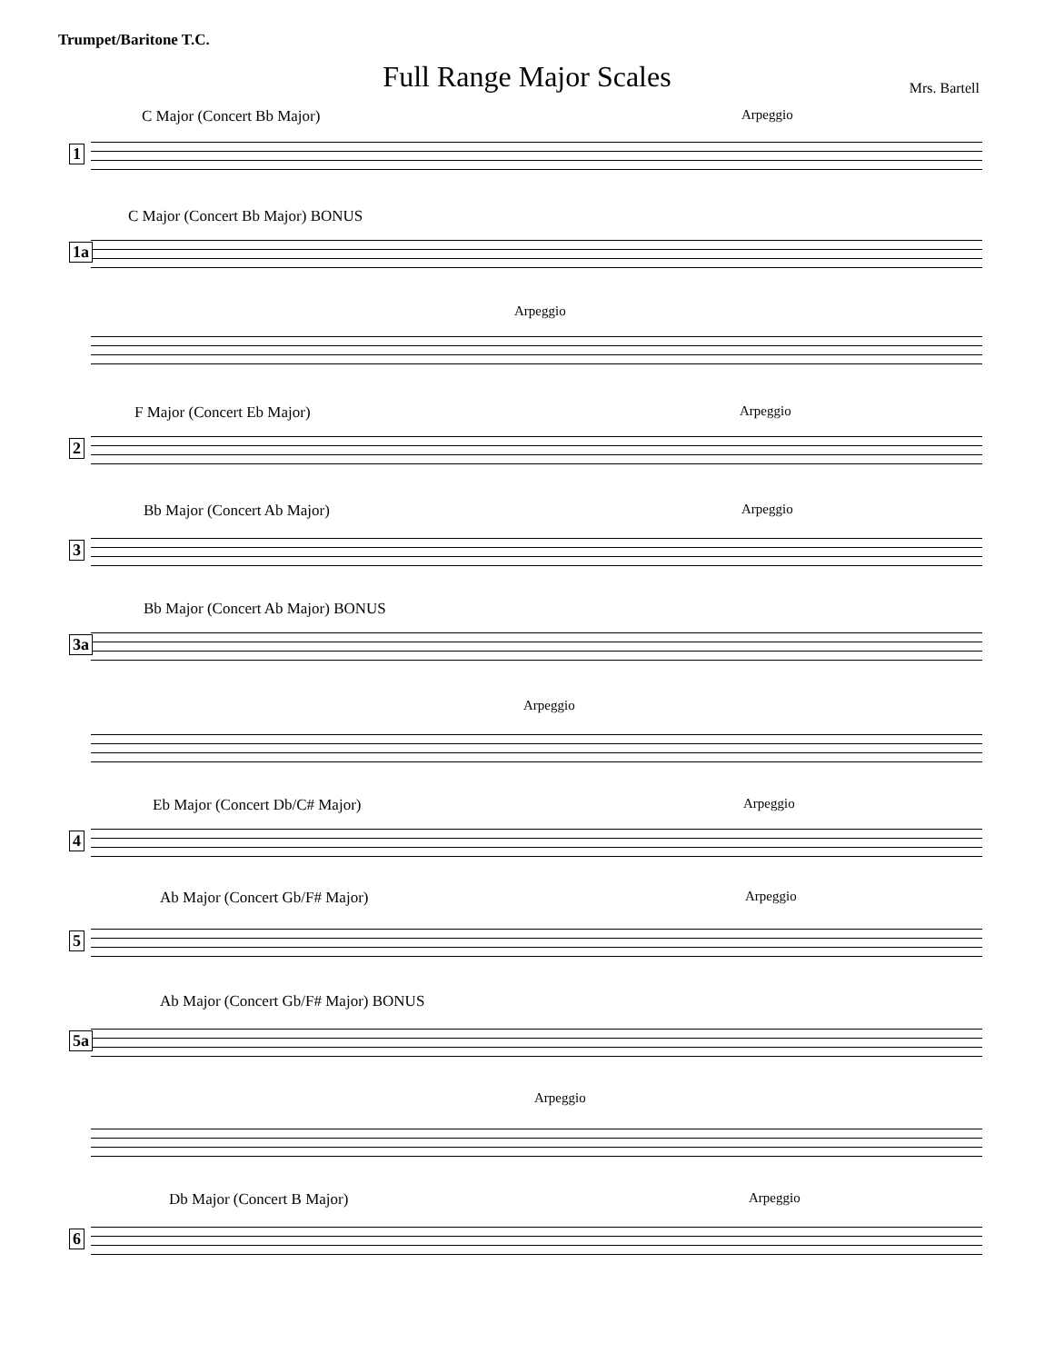Trumpet/Baritone T.C.
Full Range Major Scales Mrs. Bartell
C Major (Concert Bb Major) Arpeggio
1
C Major (Concert Bb Major) BONUS
1a
Arpeggio
F Major (Concert Eb Major) Arpeggio
2
Bb Major (Concert Ab Major) Arpeggio
3
Bb Major (Concert Ab Major) BONUS
3a
Arpeggio
Eb Major (Concert Db/C# Major) Arpeggio
4
Ab Major (Concert Gb/F# Major) Arpeggio
5
Ab Major (Concert Gb/F# Major) BONUS
5a
Arpeggio
Db Major (Concert B Major) Arpeggio
6